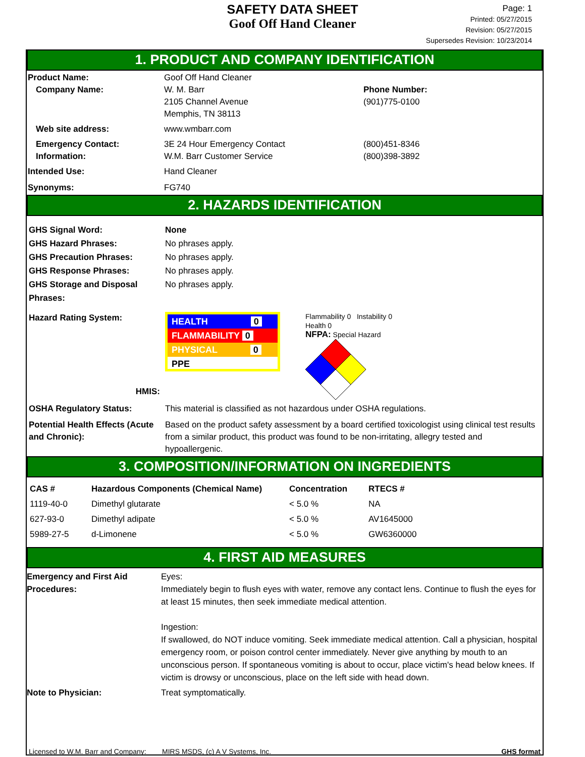SAFETY DATA SHEET
Goof Off Hand Cleaner
Page: 1
Printed: 05/27/2015
Revision: 05/27/2015
Supersedes Revision: 10/23/2014
1. PRODUCT AND COMPANY IDENTIFICATION
Product Name: Goof Off Hand Cleaner
Company Name: W. M. Barr
2105 Channel Avenue
Memphis, TN 38113
Phone Number:
(901)775-0100
Web site address: www.wmbarr.com
Emergency Contact:
Information:
3E 24 Hour Emergency Contact
W.M. Barr Customer Service
(800)451-8346
(800)398-3892
Intended Use: Hand Cleaner
Synonyms: FG740
2. HAZARDS IDENTIFICATION
GHS Signal Word:
GHS Hazard Phrases:
GHS Precaution Phrases:
GHS Response Phrases:
GHS Storage and Disposal Phrases:
None
No phrases apply.
No phrases apply.
No phrases apply.
No phrases apply.
Hazard Rating System:
HMIS:
HEALTH 0
FLAMMABILITY 0
PHYSICAL 0
PPE
Flammability 0 Instability 0
Health 0
NFPA: Special Hazard
OSHA Regulatory Status: This material is classified as not hazardous under OSHA regulations.
Potential Health Effects (Acute and Chronic):
Based on the product safety assessment by a board certified toxicologist using clinical test results from a similar product, this product was found to be non-irritating, allegry tested and hypoallergenic.
3. COMPOSITION/INFORMATION ON INGREDIENTS
| CAS # | Hazardous Components (Chemical Name) | Concentration | RTECS # |
| --- | --- | --- | --- |
| 1119-40-0 | Dimethyl glutarate | < 5.0 % | NA |
| 627-93-0 | Dimethyl adipate | < 5.0 % | AV1645000 |
| 5989-27-5 | d-Limonene | < 5.0 % | GW6360000 |
4. FIRST AID MEASURES
Emergency and First Aid Procedures:
Eyes:
Immediately begin to flush eyes with water, remove any contact lens. Continue to flush the eyes for at least 15 minutes, then seek immediate medical attention.
Ingestion:
If swallowed, do NOT induce vomiting. Seek immediate medical attention. Call a physician, hospital emergency room, or poison control center immediately. Never give anything by mouth to an unconscious person. If spontaneous vomiting is about to occur, place victim's head below knees. If victim is drowsy or unconscious, place on the left side with head down.
Note to Physician: Treat symptomatically.
Licensed to W.M. Barr and Company:
MIRS MSDS, (c) A V Systems, Inc.
GHS format